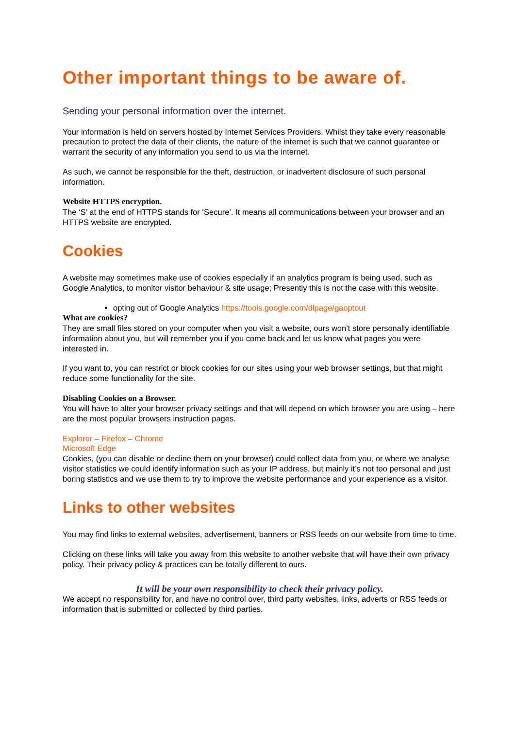Other important things to be aware of.
Sending your personal information over the internet.
Your information is held on servers hosted by Internet Services Providers. Whilst they take every reasonable precaution to protect the data of their clients, the nature of the internet is such that we cannot guarantee or warrant the security of any information you send to us via the internet.
As such, we cannot be responsible for the theft, destruction, or inadvertent disclosure of such personal information.
Website HTTPS encryption.
The ‘S’ at the end of HTTPS stands for ‘Secure’. It means all communications between your browser and an HTTPS website are encrypted.
Cookies
A website may sometimes make use of cookies especially if an analytics program is being used, such as Google Analytics, to monitor visitor behaviour & site usage; Presently this is not the case with this website.
opting out of Google Analytics https://tools.google.com/dlpage/gaoptout
What are cookies?
They are small files stored on your computer when you visit a website, ours won’t store personally identifiable information about you, but will remember you if you come back and let us know what pages you were interested in.
If you want to, you can restrict or block cookies for our sites using your web browser settings, but that might reduce some functionality for the site.
Disabling Cookies on a Browser.
You will have to alter your browser privacy settings and that will depend on which browser you are using – here are the most popular browsers instruction pages.
Explorer – Firefox – Chrome
Microsoft Edge
Cookies, (you can disable or decline them on your browser) could collect data from you, or where we analyse visitor statistics we could identify information such as your IP address, but mainly it’s not too personal and just boring statistics and we use them to try to improve the website performance and your experience as a visitor.
Links to other websites
You may find links to external websites, advertisement, banners or RSS feeds on our website from time to time.
Clicking on these links will take you away from this website to another website that will have their own privacy policy. Their privacy policy & practices can be totally different to ours.
It will be your own responsibility to check their privacy policy.
We accept no responsibility for, and have no control over, third party websites, links, adverts or RSS feeds or information that is submitted or collected by third parties.